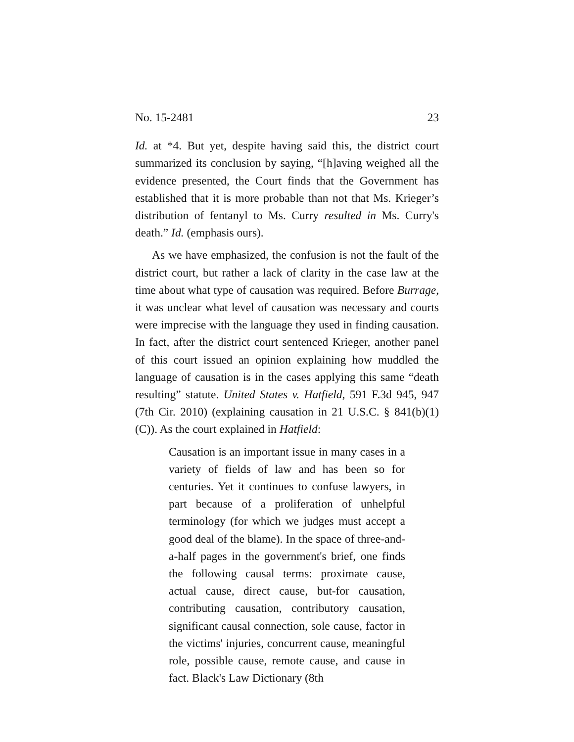No. 15-2481 23
Id. at *4. But yet, despite having said this, the district court summarized its conclusion by saying, “[h]aving weighed all the evidence presented, the Court finds that the Government has established that it is more probable than not that Ms. Krieger’s distribution of fentanyl to Ms. Curry resulted in Ms. Curry's death.” Id. (emphasis ours).
As we have emphasized, the confusion is not the fault of the district court, but rather a lack of clarity in the case law at the time about what type of causation was required. Before Burrage, it was unclear what level of causation was necessary and courts were imprecise with the language they used in finding causation. In fact, after the district court sentenced Krieger, another panel of this court issued an opinion explaining how muddled the language of causation is in the cases applying this same “death resulting” statute. United States v. Hatfield, 591 F.3d 945, 947 (7th Cir. 2010) (explaining causation in 21 U.S.C. § 841(b)(1)(C)). As the court explained in Hatfield:
Causation is an important issue in many cases in a variety of fields of law and has been so for centuries. Yet it continues to confuse lawyers, in part because of a proliferation of unhelpful terminology (for which we judges must accept a good deal of the blame). In the space of three-and-a-half pages in the government's brief, one finds the following causal terms: proximate cause, actual cause, direct cause, but-for causation, contributing causation, contributory causation, significant causal connection, sole cause, factor in the victims' injuries, concurrent cause, meaningful role, possible cause, remote cause, and cause in fact. Black's Law Dictionary (8th